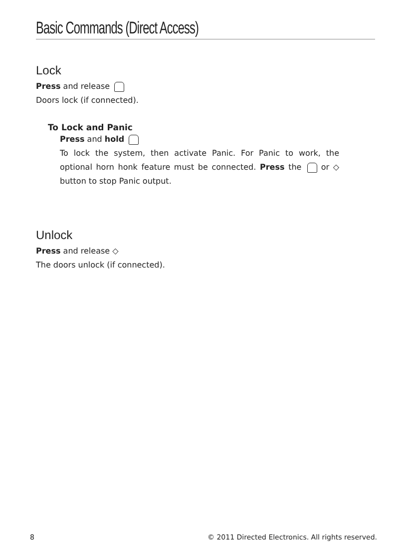Basic Commands (Direct Access)
Lock
Press and release
Doors lock (if connected).
To Lock and Panic
Press and hold
To lock the system, then activate Panic. For Panic to work, the optional horn honk feature must be connected. Press the or ◇ button to stop Panic output.
Unlock
Press and release ◇
The doors unlock (if connected).
8 © 2011 Directed Electronics. All rights reserved.